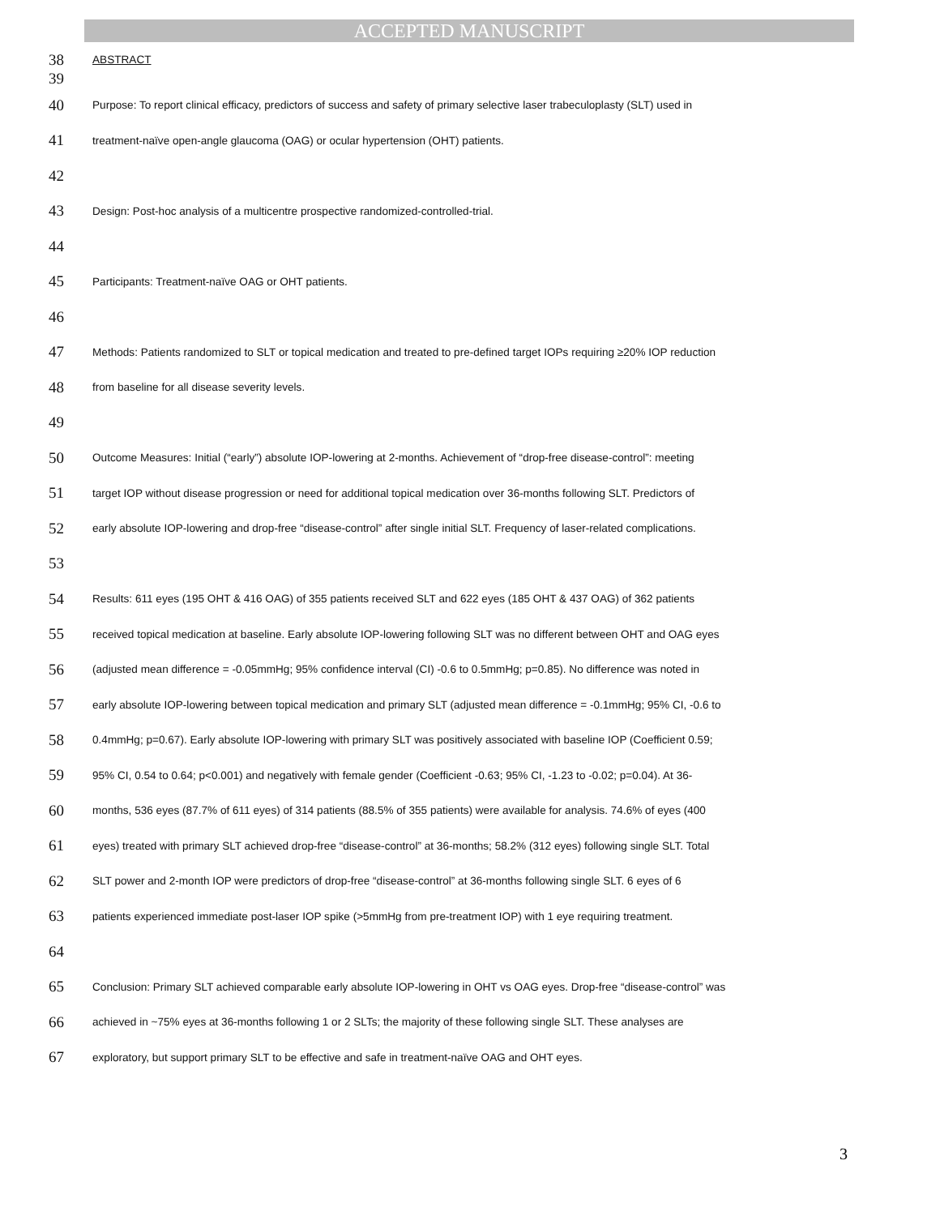ACCEPTED MANUSCRIPT
38 ABSTRACT
39
40 Purpose: To report clinical efficacy, predictors of success and safety of primary selective laser trabeculoplasty (SLT) used in
41 treatment-naïve open-angle glaucoma (OAG) or ocular hypertension (OHT) patients.
42
43 Design: Post-hoc analysis of a multicentre prospective randomized-controlled-trial.
44
45 Participants: Treatment-naïve OAG or OHT patients.
46
47 Methods: Patients randomized to SLT or topical medication and treated to pre-defined target IOPs requiring ≥20% IOP reduction
48 from baseline for all disease severity levels.
49
50 Outcome Measures: Initial (“early”) absolute IOP-lowering at 2-months. Achievement of “drop-free disease-control”: meeting
51 target IOP without disease progression or need for additional topical medication over 36-months following SLT. Predictors of
52 early absolute IOP-lowering and drop-free “disease-control” after single initial SLT. Frequency of laser-related complications.
53
54 Results: 611 eyes (195 OHT & 416 OAG) of 355 patients received SLT and 622 eyes (185 OHT & 437 OAG) of 362 patients
55 received topical medication at baseline. Early absolute IOP-lowering following SLT was no different between OHT and OAG eyes
56 (adjusted mean difference = -0.05mmHg; 95% confidence interval (CI) -0.6 to 0.5mmHg; p=0.85). No difference was noted in
57 early absolute IOP-lowering between topical medication and primary SLT (adjusted mean difference = -0.1mmHg; 95% CI, -0.6 to
58 0.4mmHg; p=0.67). Early absolute IOP-lowering with primary SLT was positively associated with baseline IOP (Coefficient 0.59;
59 95% CI, 0.54 to 0.64; p<0.001) and negatively with female gender (Coefficient -0.63; 95% CI, -1.23 to -0.02; p=0.04). At 36-
60 months, 536 eyes (87.7% of 611 eyes) of 314 patients (88.5% of 355 patients) were available for analysis. 74.6% of eyes (400
61 eyes) treated with primary SLT achieved drop-free “disease-control” at 36-months; 58.2% (312 eyes) following single SLT. Total
62 SLT power and 2-month IOP were predictors of drop-free “disease-control” at 36-months following single SLT. 6 eyes of 6
63 patients experienced immediate post-laser IOP spike (>5mmHg from pre-treatment IOP) with 1 eye requiring treatment.
64
65 Conclusion: Primary SLT achieved comparable early absolute IOP-lowering in OHT vs OAG eyes. Drop-free “disease-control” was
66 achieved in ~75% eyes at 36-months following 1 or 2 SLTs; the majority of these following single SLT. These analyses are
67 exploratory, but support primary SLT to be effective and safe in treatment-naïve OAG and OHT eyes.
3